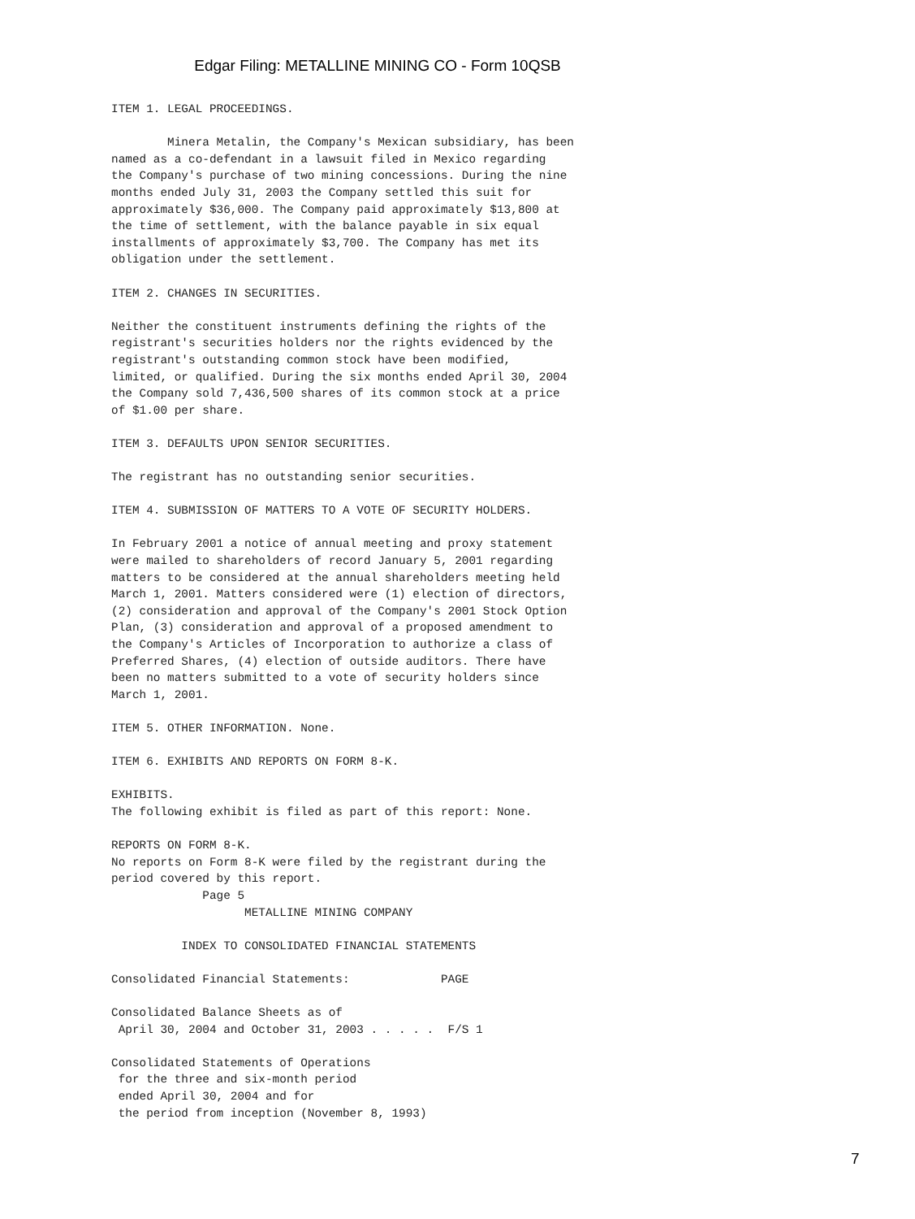Edgar Filing: METALLINE MINING CO - Form 10QSB
ITEM 1. LEGAL PROCEEDINGS.

        Minera Metalin, the Company's Mexican subsidiary, has been
named as a co-defendant in a lawsuit filed in Mexico regarding
the Company's purchase of two mining concessions. During the nine
months ended July 31, 2003 the Company settled this suit for
approximately $36,000. The Company paid approximately $13,800 at
the time of settlement, with the balance payable in six equal
installments of approximately $3,700. The Company has met its
obligation under the settlement.

ITEM 2. CHANGES IN SECURITIES.

Neither the constituent instruments defining the rights of the
registrant's securities holders nor the rights evidenced by the
registrant's outstanding common stock have been modified,
limited, or qualified. During the six months ended April 30, 2004
the Company sold 7,436,500 shares of its common stock at a price
of $1.00 per share.

ITEM 3. DEFAULTS UPON SENIOR SECURITIES.

The registrant has no outstanding senior securities.

ITEM 4. SUBMISSION OF MATTERS TO A VOTE OF SECURITY HOLDERS.

In February 2001 a notice of annual meeting and proxy statement
were mailed to shareholders of record January 5, 2001 regarding
matters to be considered at the annual shareholders meeting held
March 1, 2001. Matters considered were (1) election of directors,
(2) consideration and approval of the Company's 2001 Stock Option
Plan, (3) consideration and approval of a proposed amendment to
the Company's Articles of Incorporation to authorize a class of
Preferred Shares, (4) election of outside auditors. There have
been no matters submitted to a vote of security holders since
March 1, 2001.

ITEM 5. OTHER INFORMATION. None.

ITEM 6. EXHIBITS AND REPORTS ON FORM 8-K.

EXHIBITS.
The following exhibit is filed as part of this report: None.

REPORTS ON FORM 8-K.
No reports on Form 8-K were filed by the registrant during the
period covered by this report.
             Page 5
                   METALLINE MINING COMPANY

          INDEX TO CONSOLIDATED FINANCIAL STATEMENTS

Consolidated Financial Statements:             PAGE

Consolidated Balance Sheets as of
 April 30, 2004 and October 31, 2003 . . . . .  F/S 1

Consolidated Statements of Operations
 for the three and six-month period
 ended April 30, 2004 and for
 the period from inception (November 8, 1993)
7